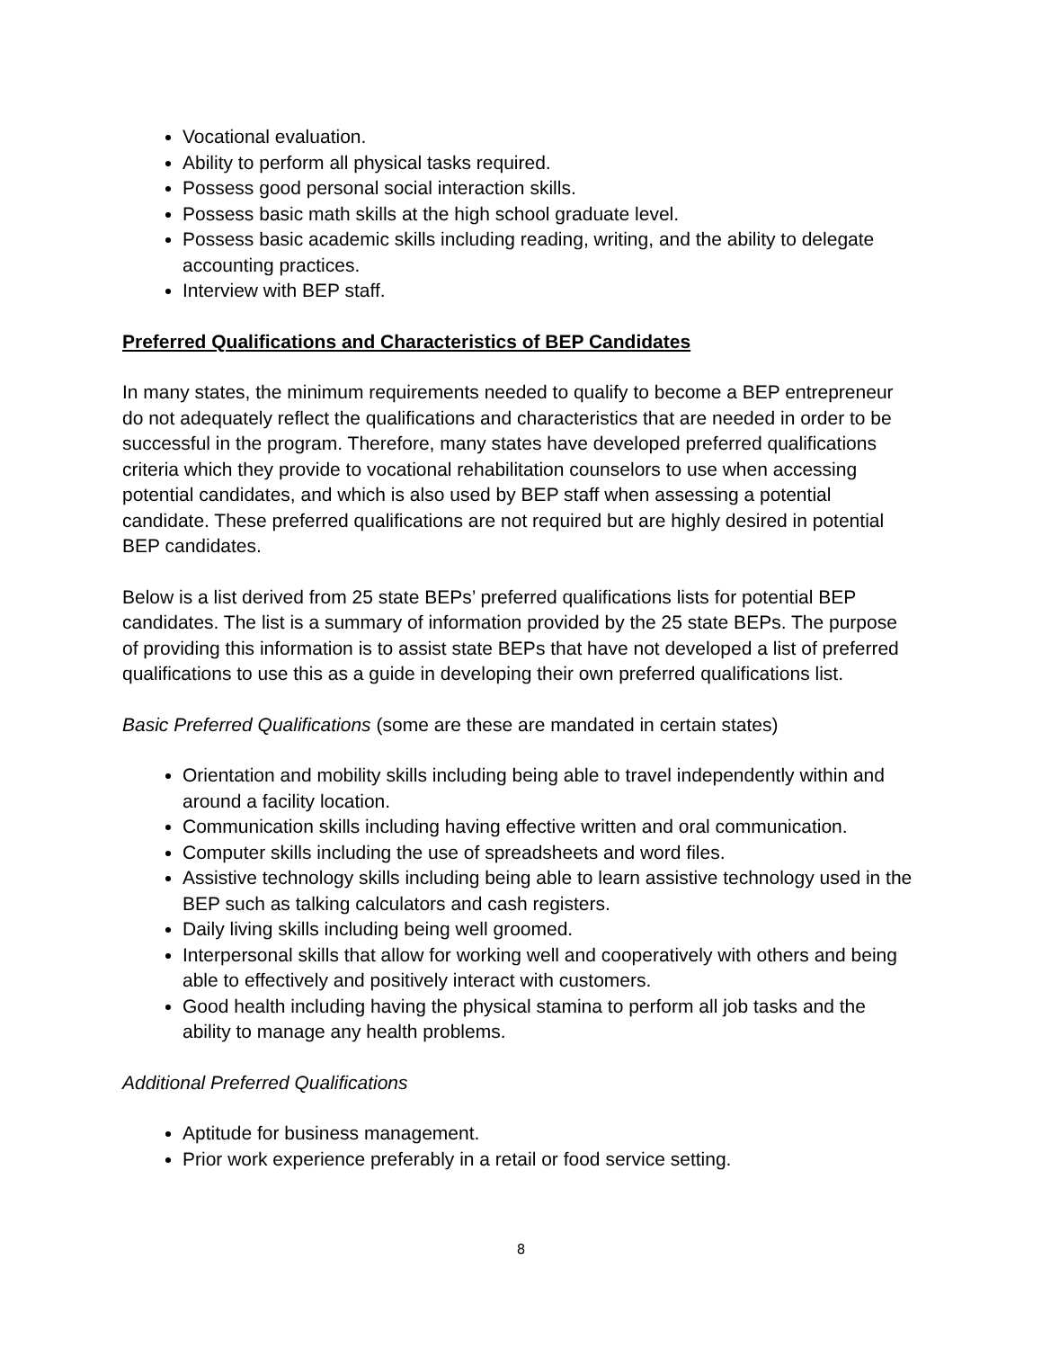Vocational evaluation.
Ability to perform all physical tasks required.
Possess good personal social interaction skills.
Possess basic math skills at the high school graduate level.
Possess basic academic skills including reading, writing, and the ability to delegate accounting practices.
Interview with BEP staff.
Preferred Qualifications and Characteristics of BEP Candidates
In many states, the minimum requirements needed to qualify to become a BEP entrepreneur do not adequately reflect the qualifications and characteristics that are needed in order to be successful in the program. Therefore, many states have developed preferred qualifications criteria which they provide to vocational rehabilitation counselors to use when accessing potential candidates, and which is also used by BEP staff when assessing a potential candidate. These preferred qualifications are not required but are highly desired in potential BEP candidates.
Below is a list derived from 25 state BEPs’ preferred qualifications lists for potential BEP candidates. The list is a summary of information provided by the 25 state BEPs. The purpose of providing this information is to assist state BEPs that have not developed a list of preferred qualifications to use this as a guide in developing their own preferred qualifications list.
Basic Preferred Qualifications (some are these are mandated in certain states)
Orientation and mobility skills including being able to travel independently within and around a facility location.
Communication skills including having effective written and oral communication.
Computer skills including the use of spreadsheets and word files.
Assistive technology skills including being able to learn assistive technology used in the BEP such as talking calculators and cash registers.
Daily living skills including being well groomed.
Interpersonal skills that allow for working well and cooperatively with others and being able to effectively and positively interact with customers.
Good health including having the physical stamina to perform all job tasks and the ability to manage any health problems.
Additional Preferred Qualifications
Aptitude for business management.
Prior work experience preferably in a retail or food service setting.
8